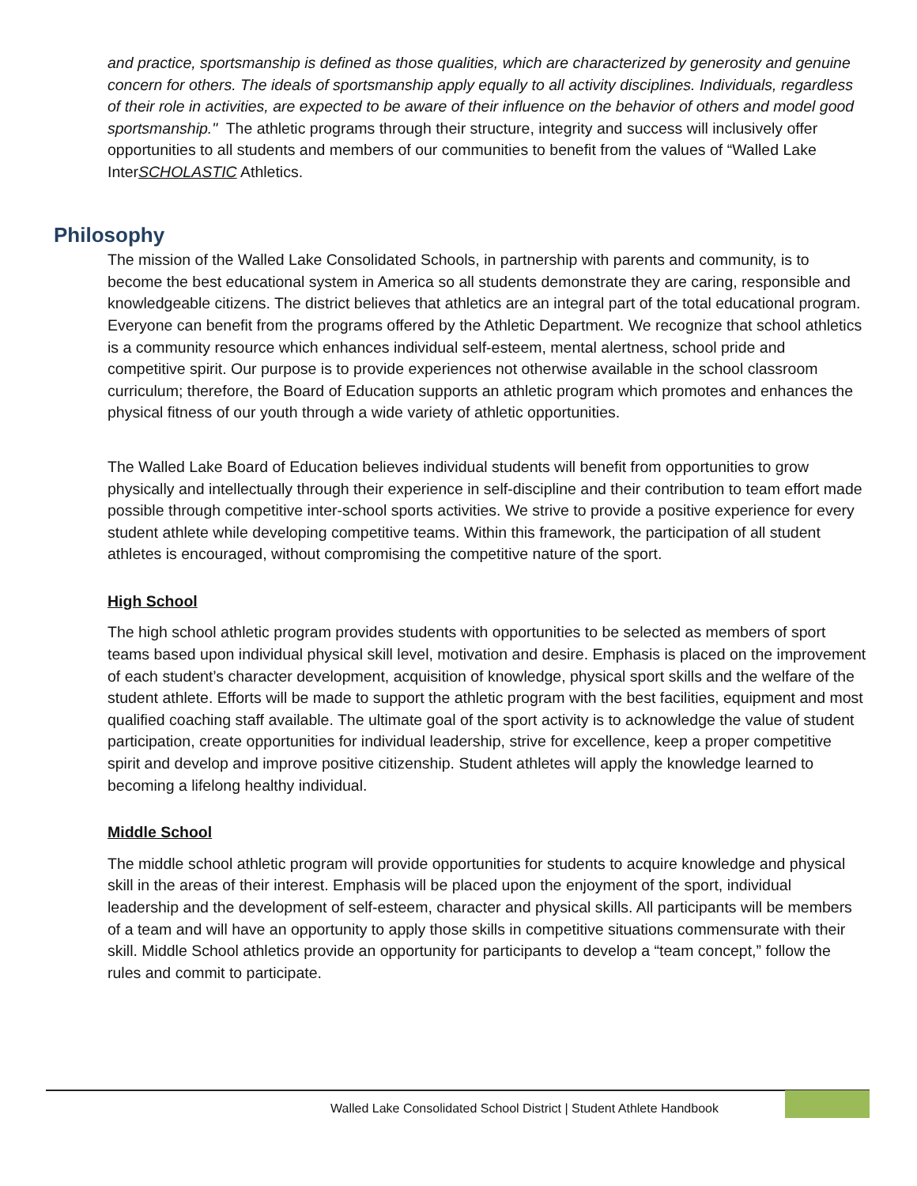and practice, sportsmanship is defined as those qualities, which are characterized by generosity and genuine concern for others. The ideals of sportsmanship apply equally to all activity disciplines. Individuals, regardless of their role in activities, are expected to be aware of their influence on the behavior of others and model good sportsmanship." The athletic programs through their structure, integrity and success will inclusively offer opportunities to all students and members of our communities to benefit from the values of “Walled Lake InterSCHOLASTIC Athletics.
Philosophy
The mission of the Walled Lake Consolidated Schools, in partnership with parents and community, is to become the best educational system in America so all students demonstrate they are caring, responsible and knowledgeable citizens. The district believes that athletics are an integral part of the total educational program. Everyone can benefit from the programs offered by the Athletic Department. We recognize that school athletics is a community resource which enhances individual self-esteem, mental alertness, school pride and competitive spirit. Our purpose is to provide experiences not otherwise available in the school classroom curriculum; therefore, the Board of Education supports an athletic program which promotes and enhances the physical fitness of our youth through a wide variety of athletic opportunities.
The Walled Lake Board of Education believes individual students will benefit from opportunities to grow physically and intellectually through their experience in self-discipline and their contribution to team effort made possible through competitive inter-school sports activities. We strive to provide a positive experience for every student athlete while developing competitive teams. Within this framework, the participation of all student athletes is encouraged, without compromising the competitive nature of the sport.
High School
The high school athletic program provides students with opportunities to be selected as members of sport teams based upon individual physical skill level, motivation and desire. Emphasis is placed on the improvement of each student’s character development, acquisition of knowledge, physical sport skills and the welfare of the student athlete. Efforts will be made to support the athletic program with the best facilities, equipment and most qualified coaching staff available. The ultimate goal of the sport activity is to acknowledge the value of student participation, create opportunities for individual leadership, strive for excellence, keep a proper competitive spirit and develop and improve positive citizenship. Student athletes will apply the knowledge learned to becoming a lifelong healthy individual.
Middle School
The middle school athletic program will provide opportunities for students to acquire knowledge and physical skill in the areas of their interest. Emphasis will be placed upon the enjoyment of the sport, individual leadership and the development of self-esteem, character and physical skills. All participants will be members of a team and will have an opportunity to apply those skills in competitive situations commensurate with their skill. Middle School athletics provide an opportunity for participants to develop a “team concept,” follow the rules and commit to participate.
Walled Lake Consolidated School District | Student Athlete Handbook